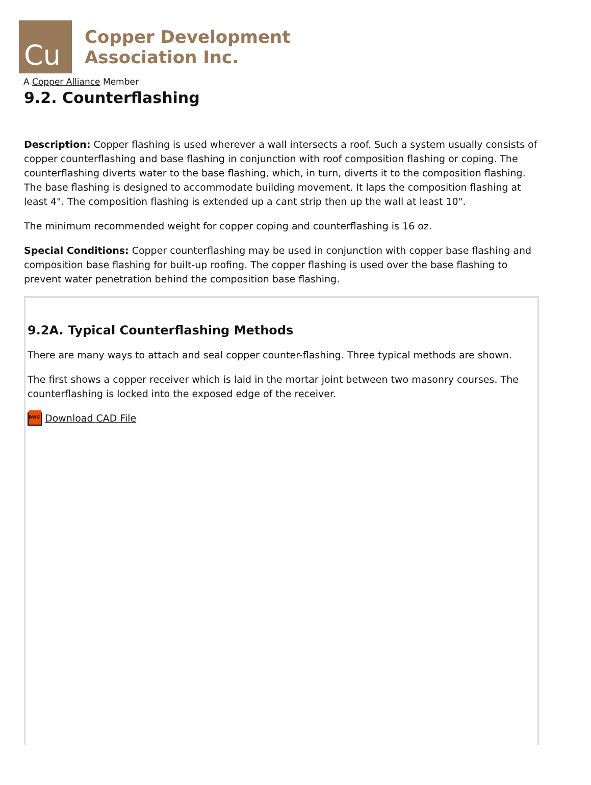Cu
Copper Development
Association Inc.
A Copper Alliance Member
9.2. Counterflashing
Description: Copper flashing is used wherever a wall intersects a roof. Such a system usually consists of copper counterflashing and base flashing in conjunction with roof composition flashing or coping. The counterflashing diverts water to the base flashing, which, in turn, diverts it to the composition flashing. The base flashing is designed to accommodate building movement. It laps the composition flashing at least 4". The composition flashing is extended up a cant strip then up the wall at least 10".
The minimum recommended weight for copper coping and counterflashing is 16 oz.
Special Conditions: Copper counterflashing may be used in conjunction with copper base flashing and composition base flashing for built-up roofing. The copper flashing is used over the base flashing to prevent water penetration behind the composition base flashing.
9.2A. Typical Counterflashing Methods
There are many ways to attach and seal copper counter-flashing. Three typical methods are shown.
The first shows a copper receiver which is laid in the mortar joint between two masonry courses. The counterflashing is locked into the exposed edge of the receiver.
DWG Download CAD File